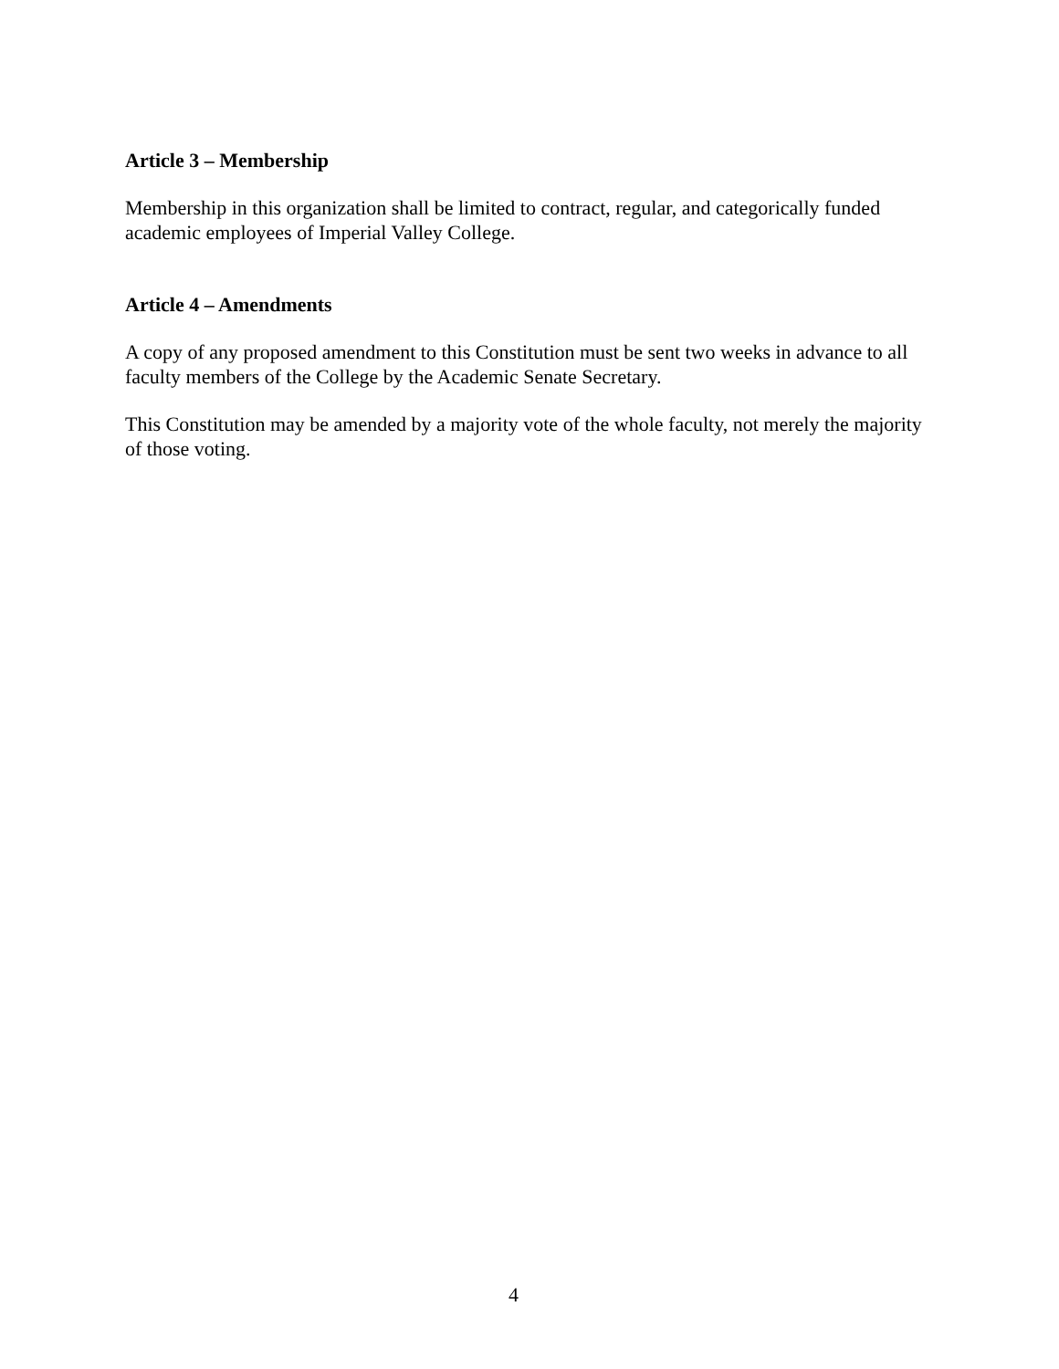Article 3 – Membership
Membership in this organization shall be limited to contract, regular, and categorically funded academic employees of Imperial Valley College.
Article 4 – Amendments
A copy of any proposed amendment to this Constitution must be sent two weeks in advance to all faculty members of the College by the Academic Senate Secretary.
This Constitution may be amended by a majority vote of the whole faculty, not merely the majority of those voting.
4